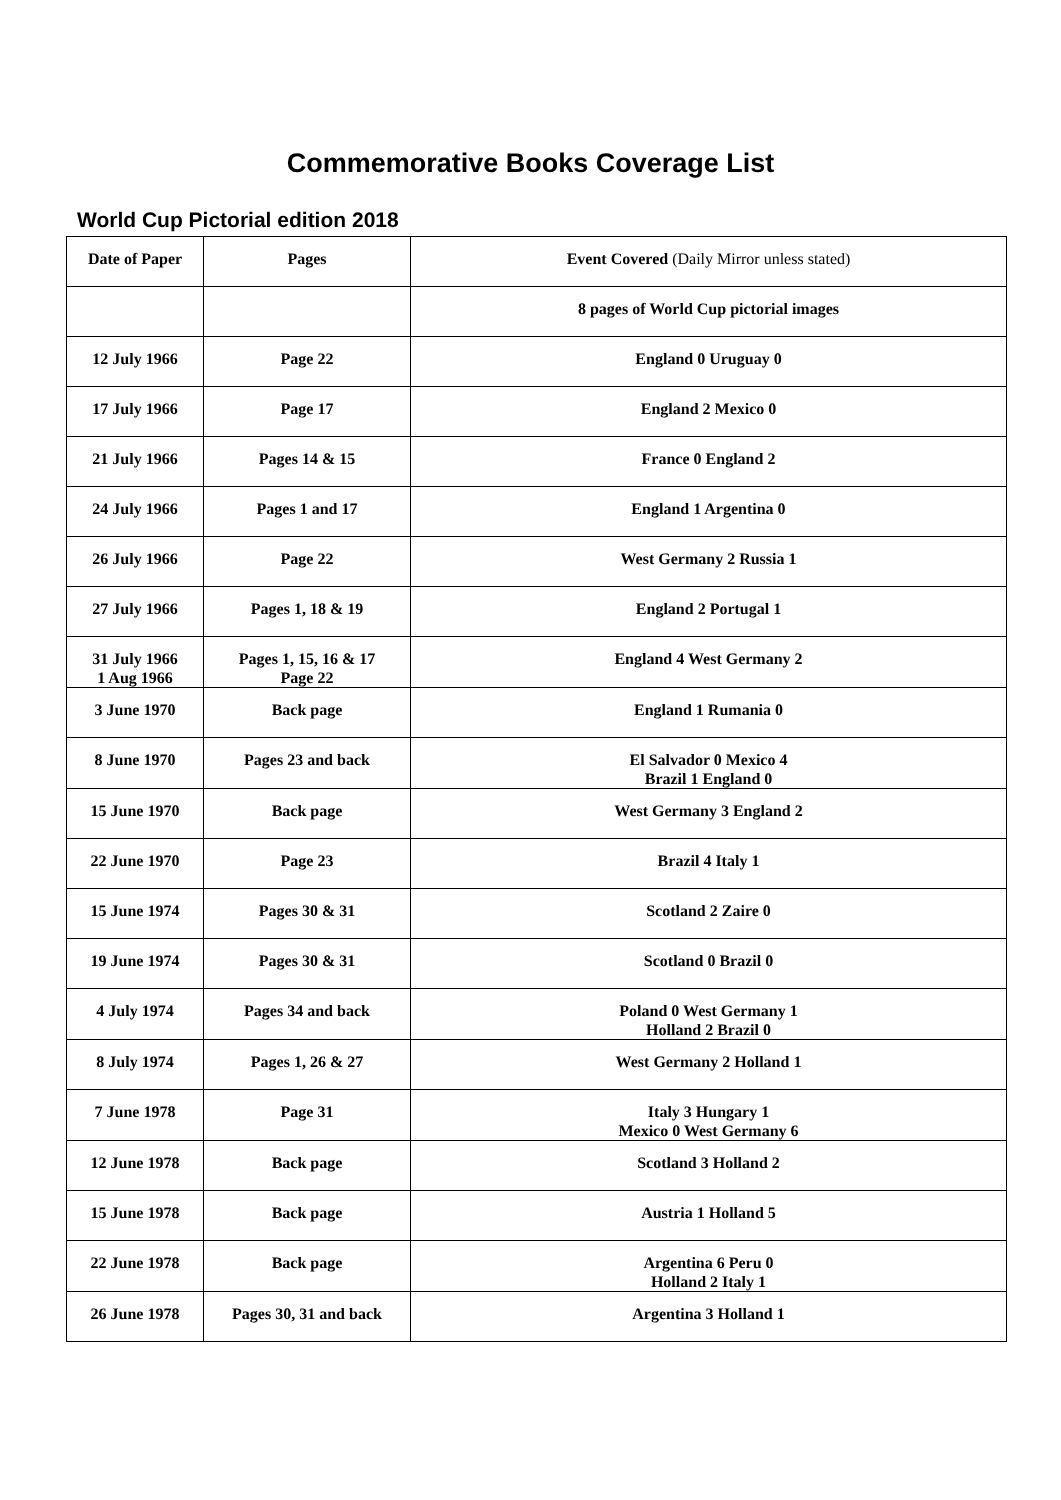Commemorative Books Coverage List
World Cup Pictorial edition 2018
| Date of Paper | Pages | Event Covered (Daily Mirror unless stated) |
| --- | --- | --- |
| | | 8 pages of World Cup pictorial images |
| 12 July 1966 | Page 22 | England 0 Uruguay 0 |
| 17 July 1966 | Page 17 | England 2 Mexico 0 |
| 21 July 1966 | Pages 14 & 15 | France 0 England 2 |
| 24 July 1966 | Pages 1 and 17 | England 1 Argentina 0 |
| 26 July 1966 | Page 22 | West Germany 2 Russia 1 |
| 27 July 1966 | Pages 1, 18 & 19 | England 2 Portugal 1 |
| 31 July 1966 1 Aug 1966 | Pages 1, 15, 16 & 17 Page 22 | England 4 West Germany 2 |
| 3 June 1970 | Back page | England 1 Rumania 0 |
| 8 June 1970 | Pages 23 and back | El Salvador 0 Mexico 4 Brazil 1 England 0 |
| 15 June 1970 | Back page | West Germany 3 England 2 |
| 22 June 1970 | Page 23 | Brazil 4 Italy 1 |
| 15 June 1974 | Pages 30 & 31 | Scotland 2 Zaire 0 |
| 19 June 1974 | Pages 30 & 31 | Scotland 0 Brazil 0 |
| 4 July 1974 | Pages 34 and back | Poland 0 West Germany 1 Holland 2 Brazil 0 |
| 8 July 1974 | Pages 1, 26 & 27 | West Germany 2 Holland 1 |
| 7 June 1978 | Page 31 | Italy 3 Hungary 1 Mexico 0 West Germany 6 |
| 12 June 1978 | Back page | Scotland 3 Holland 2 |
| 15 June 1978 | Back page | Austria 1 Holland 5 |
| 22 June 1978 | Back page | Argentina 6 Peru 0 Holland 2 Italy 1 |
| 26 June 1978 | Pages 30, 31 and back | Argentina 3 Holland 1 |